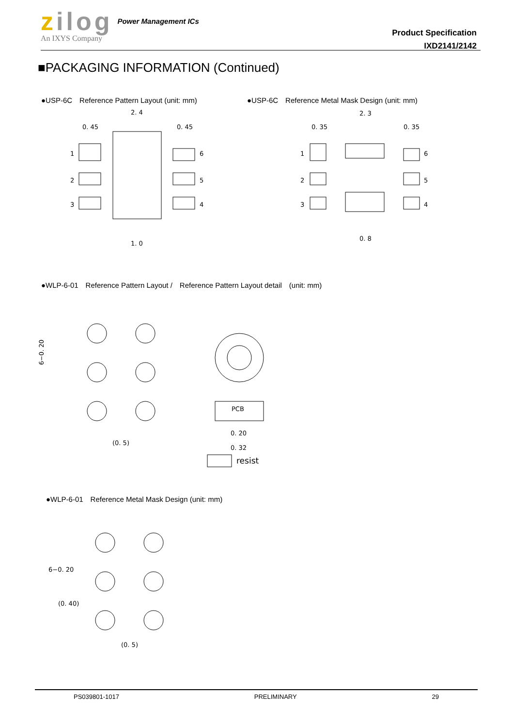zilog Power Management ICs
An IXYS Company
Product Specification
IXD2141/2142
■PACKAGING INFORMATION (Continued)
●USP-6C　Reference Pattern Layout (unit: mm) ●USP-6C　Reference Metal Mask Design (unit: mm)
2. 4
0. 45
0. 45
1. 0
1
2
3
6
5
4
2. 3
0. 35
0. 35
0. 8
1
2
3
6
5
4
●WLP-6-01　Reference Pattern Layout /　Reference Pattern Layout detail　(unit: mm)
6−0. 20
(0. 5)
PCB
0. 20
0. 32
resist
●WLP-6-01　Reference Metal Mask Design (unit: mm)
(0. 5)
6−0. 20
(0. 40)
PS039801-1017 PRELIMINARY 29